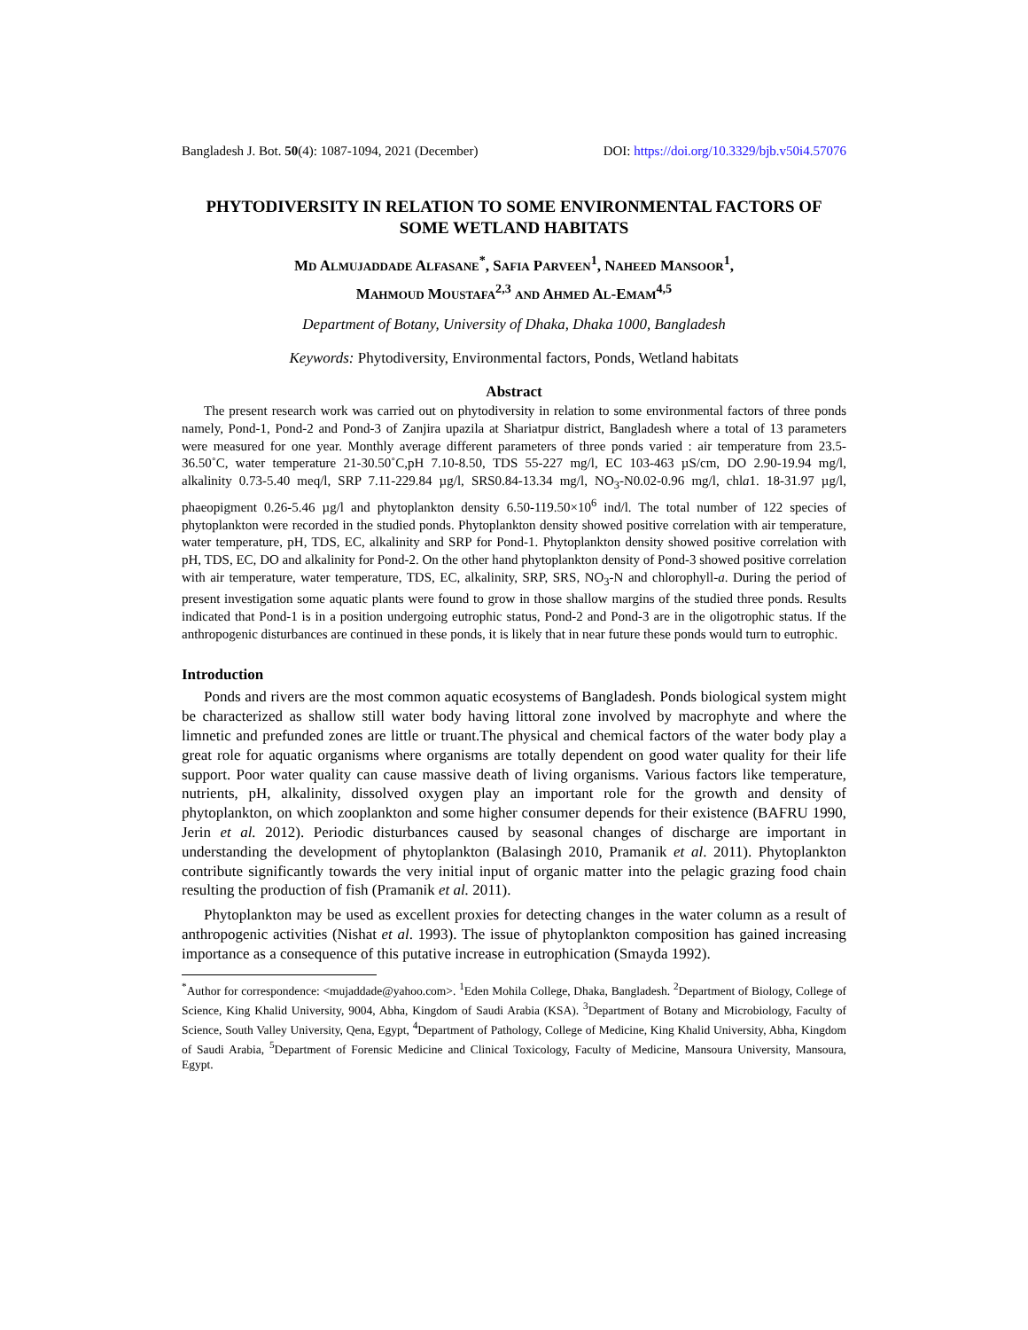Bangladesh J. Bot. 50(4): 1087-1094, 2021 (December) DOI: https://doi.org/10.3329/bjb.v50i4.57076
PHYTODIVERSITY IN RELATION TO SOME ENVIRONMENTAL FACTORS OF SOME WETLAND HABITATS
MD ALMUJADDADE ALFASANE<sup>*</sup>, SAFIA PARVEEN<sup>1</sup>, NAHEED MANSOOR<sup>1</sup>,
MAHMOUD MOUSTAFA<sup>2,3</sup> AND AHMED AL-EMAM<sup>4,5</sup>
Department of Botany, University of Dhaka, Dhaka 1000, Bangladesh
Keywords: Phytodiversity, Environmental factors, Ponds, Wetland habitats
Abstract
The present research work was carried out on phytodiversity in relation to some environmental factors of three ponds namely, Pond-1, Pond-2 and Pond-3 of Zanjira upazila at Shariatpur district, Bangladesh where a total of 13 parameters were measured for one year. Monthly average different parameters of three ponds varied : air temperature from 23.5-36.50˚C, water temperature 21-30.50˚C,pH 7.10-8.50, TDS 55-227 mg/l, EC 103-463 µS/cm, DO 2.90-19.94 mg/l, alkalinity 0.73-5.40 meq/l, SRP 7.11-229.84 µg/l, SRS0.84-13.34 mg/l, NO<sub>3</sub>-N0.02-0.96 mg/l, chla1. 18-31.97 µg/l, phaeopigment 0.26-5.46 µg/l and phytoplankton density 6.50-119.50×10<sup>6</sup> ind/l. The total number of 122 species of phytoplankton were recorded in the studied ponds. Phytoplankton density showed positive correlation with air temperature, water temperature, pH, TDS, EC, alkalinity and SRP for Pond-1. Phytoplankton density showed positive correlation with pH, TDS, EC, DO and alkalinity for Pond-2. On the other hand phytoplankton density of Pond-3 showed positive correlation with air temperature, water temperature, TDS, EC, alkalinity, SRP, SRS, NO<sub>3</sub>-N and chlorophyll-a. During the period of present investigation some aquatic plants were found to grow in those shallow margins of the studied three ponds. Results indicated that Pond-1 is in a position undergoing eutrophic status, Pond-2 and Pond-3 are in the oligotrophic status. If the anthropogenic disturbances are continued in these ponds, it is likely that in near future these ponds would turn to eutrophic.
Introduction
Ponds and rivers are the most common aquatic ecosystems of Bangladesh. Ponds biological system might be characterized as shallow still water body having littoral zone involved by macrophyte and where the limnetic and prefunded zones are little or truant.The physical and chemical factors of the water body play a great role for aquatic organisms where organisms are totally dependent on good water quality for their life support. Poor water quality can cause massive death of living organisms. Various factors like temperature, nutrients, pH, alkalinity, dissolved oxygen play an important role for the growth and density of phytoplankton, on which zooplankton and some higher consumer depends for their existence (BAFRU 1990, Jerin et al. 2012). Periodic disturbances caused by seasonal changes of discharge are important in understanding the development of phytoplankton (Balasingh 2010, Pramanik et al. 2011). Phytoplankton contribute significantly towards the very initial input of organic matter into the pelagic grazing food chain resulting the production of fish (Pramanik et al. 2011).
Phytoplankton may be used as excellent proxies for detecting changes in the water column as a result of anthropogenic activities (Nishat et al. 1993). The issue of phytoplankton composition has gained increasing importance as a consequence of this putative increase in eutrophication (Smayda 1992).
<sup>*</sup> Author for correspondence: <mujaddade@yahoo.com>. <sup>1</sup>Eden Mohila College, Dhaka, Bangladesh. <sup>2</sup>Department of Biology, College of Science, King Khalid University, 9004, Abha, Kingdom of Saudi Arabia (KSA). <sup>3</sup>Department of Botany and Microbiology, Faculty of Science, South Valley University, Qena, Egypt, <sup>4</sup>Department of Pathology, College of Medicine, King Khalid University, Abha, Kingdom of Saudi Arabia, <sup>5</sup>Department of Forensic Medicine and Clinical Toxicology, Faculty of Medicine, Mansoura University, Mansoura, Egypt.